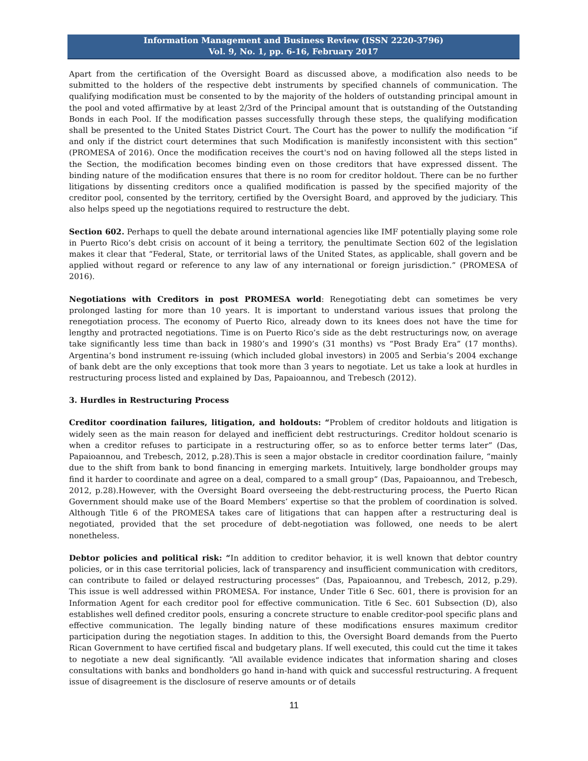Information Management and Business Review (ISSN 2220-3796)
Vol. 9, No. 1, pp. 6-16, February 2017
Apart from the certification of the Oversight Board as discussed above, a modification also needs to be submitted to the holders of the respective debt instruments by specified channels of communication. The qualifying modification must be consented to by the majority of the holders of outstanding principal amount in the pool and voted affirmative by at least 2/3rd of the Principal amount that is outstanding of the Outstanding Bonds in each Pool. If the modification passes successfully through these steps, the qualifying modification shall be presented to the United States District Court. The Court has the power to nullify the modification “if and only if the district court determines that such Modification is manifestly inconsistent with this section” (PROMESA of 2016). Once the modification receives the court's nod on having followed all the steps listed in the Section, the modification becomes binding even on those creditors that have expressed dissent. The binding nature of the modification ensures that there is no room for creditor holdout. There can be no further litigations by dissenting creditors once a qualified modification is passed by the specified majority of the creditor pool, consented by the territory, certified by the Oversight Board, and approved by the judiciary. This also helps speed up the negotiations required to restructure the debt.
Section 602. Perhaps to quell the debate around international agencies like IMF potentially playing some role in Puerto Rico’s debt crisis on account of it being a territory, the penultimate Section 602 of the legislation makes it clear that “Federal, State, or territorial laws of the United States, as applicable, shall govern and be applied without regard or reference to any law of any international or foreign jurisdiction.” (PROMESA of 2016).
Negotiations with Creditors in post PROMESA world: Renegotiating debt can sometimes be very prolonged lasting for more than 10 years. It is important to understand various issues that prolong the renegotiation process. The economy of Puerto Rico, already down to its knees does not have the time for lengthy and protracted negotiations. Time is on Puerto Rico’s side as the debt restructurings now, on average take significantly less time than back in 1980’s and 1990’s (31 months) vs “Post Brady Era” (17 months). Argentina’s bond instrument re-issuing (which included global investors) in 2005 and Serbia’s 2004 exchange of bank debt are the only exceptions that took more than 3 years to negotiate. Let us take a look at hurdles in restructuring process listed and explained by Das, Papaioannou, and Trebesch (2012).
3. Hurdles in Restructuring Process
Creditor coordination failures, litigation, and holdouts: “Problem of creditor holdouts and litigation is widely seen as the main reason for delayed and inefficient debt restructurings. Creditor holdout scenario is when a creditor refuses to participate in a restructuring offer, so as to enforce better terms later” (Das, Papaioannou, and Trebesch, 2012, p.28).This is seen a major obstacle in creditor coordination failure, “mainly due to the shift from bank to bond financing in emerging markets. Intuitively, large bondholder groups may find it harder to coordinate and agree on a deal, compared to a small group” (Das, Papaioannou, and Trebesch, 2012, p.28).However, with the Oversight Board overseeing the debt-restructuring process, the Puerto Rican Government should make use of the Board Members’ expertise so that the problem of coordination is solved. Although Title 6 of the PROMESA takes care of litigations that can happen after a restructuring deal is negotiated, provided that the set procedure of debt-negotiation was followed, one needs to be alert nonetheless.
Debtor policies and political risk: “In addition to creditor behavior, it is well known that debtor country policies, or in this case territorial policies, lack of transparency and insufficient communication with creditors, can contribute to failed or delayed restructuring processes” (Das, Papaioannou, and Trebesch, 2012, p.29). This issue is well addressed within PROMESA. For instance, Under Title 6 Sec. 601, there is provision for an Information Agent for each creditor pool for effective communication. Title 6 Sec. 601 Subsection (D), also establishes well defined creditor pools, ensuring a concrete structure to enable creditor-pool specific plans and effective communication. The legally binding nature of these modifications ensures maximum creditor participation during the negotiation stages. In addition to this, the Oversight Board demands from the Puerto Rican Government to have certified fiscal and budgetary plans. If well executed, this could cut the time it takes to negotiate a new deal significantly. “All available evidence indicates that information sharing and closes consultations with banks and bondholders go hand in-hand with quick and successful restructuring. A frequent issue of disagreement is the disclosure of reserve amounts or of details
11